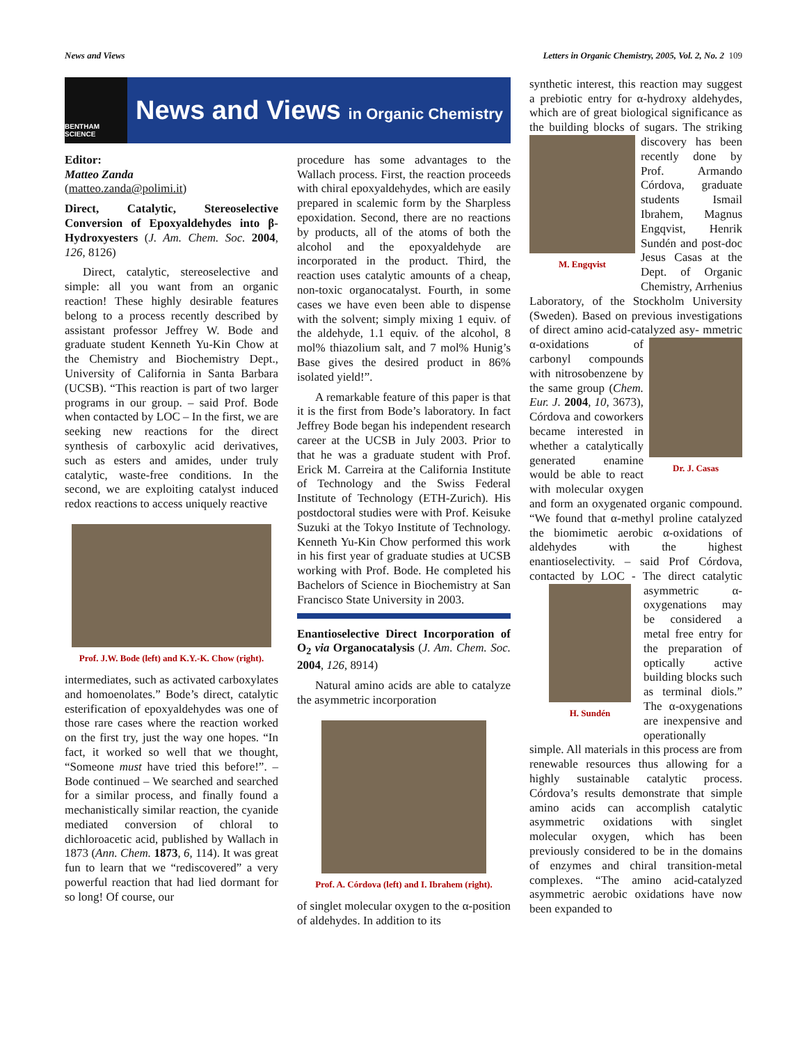News and Views Letters in Organic Chemistry, 2005, Vol. 2, No. 2 109
BENTHAM SCIENCE
News and Views in Organic Chemistry
Editor:
Matteo Zanda
(matteo.zanda@polimi.it)
Direct, Catalytic, Stereoselective Conversion of Epoxyaldehydes into β-Hydroxyesters (J. Am. Chem. Soc. 2004, 126, 8126)
Direct, catalytic, stereoselective and simple: all you want from an organic reaction! These highly desirable features belong to a process recently described by assistant professor Jeffrey W. Bode and graduate student Kenneth Yu-Kin Chow at the Chemistry and Biochemistry Dept., University of California in Santa Barbara (UCSB). “This reaction is part of two larger programs in our group. – said Prof. Bode when contacted by LOC – In the first, we are seeking new reactions for the direct synthesis of carboxylic acid derivatives, such as esters and amides, under truly catalytic, waste-free conditions. In the second, we are exploiting catalyst induced redox reactions to access uniquely reactive
Prof. J.W. Bode (left) and K.Y.-K. Chow (right).
intermediates, such as activated carboxylates and homoenolates.” Bode’s direct, catalytic esterification of epoxyaldehydes was one of those rare cases where the reaction worked on the first try, just the way one hopes. “In fact, it worked so well that we thought, “Someone must have tried this before!”. – Bode continued – We searched and searched for a similar process, and finally found a mechanistically similar reaction, the cyanide mediated conversion of chloral to dichloroacetic acid, published by Wallach in 1873 (Ann. Chem. 1873, 6, 114). It was great fun to learn that we “rediscovered” a very powerful reaction that had lied dormant for so long! Of course, our
procedure has some advantages to the Wallach process. First, the reaction proceeds with chiral epoxyaldehydes, which are easily prepared in scalemic form by the Sharpless epoxidation. Second, there are no reactions by products, all of the atoms of both the alcohol and the epoxyaldehyde are incorporated in the product. Third, the reaction uses catalytic amounts of a cheap, non-toxic organocatalyst. Fourth, in some cases we have even been able to dispense with the solvent; simply mixing 1 equiv. of the aldehyde, 1.1 equiv. of the alcohol, 8 mol% thiazolium salt, and 7 mol% Hunig’s Base gives the desired product in 86% isolated yield!”.
A remarkable feature of this paper is that it is the first from Bode’s laboratory. In fact Jeffrey Bode began his independent research career at the UCSB in July 2003. Prior to that he was a graduate student with Prof. Erick M. Carreira at the California Institute of Technology and the Swiss Federal Institute of Technology (ETH-Zurich). His postdoctoral studies were with Prof. Keisuke Suzuki at the Tokyo Institute of Technology. Kenneth Yu-Kin Chow performed this work in his first year of graduate studies at UCSB working with Prof. Bode. He completed his Bachelors of Science in Biochemistry at San Francisco State University in 2003.
Enantioselective Direct Incorporation of O<sub>2</sub> via Organocatalysis (J. Am. Chem. Soc. 2004, 126, 8914)
Natural amino acids are able to catalyze the asymmetric incorporation
Prof. A. Córdova (left) and I. Ibrahem (right).
of singlet molecular oxygen to the α-position of aldehydes. In addition to its
synthetic interest, this reaction may suggest a prebiotic entry for α-hydroxy aldehydes, which are of great biological significance as the building blocks of sugars. The striking discovery has been M. Engqvist recently done by Prof. Armando Córdova, graduate students Ismail Ibrahem, Magnus Engqvist, Henrik Sundén and post-doc Jesus Casas at the Dept. of Organic Chemistry, Arrhenius Laboratory, of the Stockholm University (Sweden). Based on previous investigations of direct amino acid-catalyzed asy- Dr. J. Casas mmetric α-oxidations of carbonyl compounds with nitrosobenzene by the same group (Chem. Eur. J. 2004, 10, 3673), Córdova and coworkers became interested in whether a catalytically generated enamine would be able to react with molecular oxygen and form an oxygenated organic compound. “We found that α-methyl proline catalyzed the biomimetic aerobic α-oxidations of aldehydes with the highest enantioselectivity. – said Prof Córdova, contacted by LOC - The H. Sundén direct catalytic asymmetric α-oxygenations may be considered a metal free entry for the preparation of optically active building blocks such as terminal diols.” The α-oxygenations are inexpensive and operationally simple. All materials in this process are from renewable resources thus allowing for a highly sustainable catalytic process. Córdova’s results demonstrate that simple amino acids can accomplish catalytic asymmetric oxidations with singlet molecular oxygen, which has been previously considered to be in the domains of enzymes and chiral transition-metal complexes. “The amino acid-catalyzed asymmetric aerobic oxidations have now been expanded to